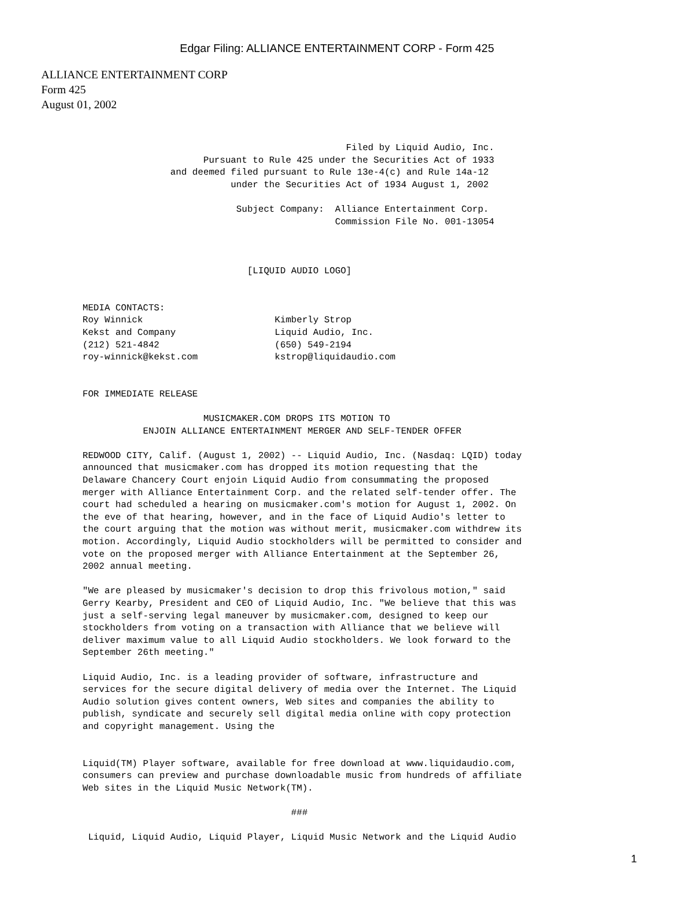Edgar Filing: ALLIANCE ENTERTAINMENT CORP - Form 425
ALLIANCE ENTERTAINMENT CORP
Form 425
August 01, 2002
                                                Filed by Liquid Audio, Inc.
                      Pursuant to Rule 425 under the Securities Act of 1933
                and deemed filed pursuant to Rule 13e-4(c) and Rule 14a-12
                           under the Securities Act of 1934 August 1, 2002

                            Subject Company:  Alliance Entertainment Corp.
                                              Commission File No. 001-13054



                              [LIQUID AUDIO LOGO]


MEDIA CONTACTS:
Roy Winnick                        Kimberly Strop
Kekst and Company                  Liquid Audio, Inc.
(212) 521-4842                     (650) 549-2194
roy-winnick@kekst.com              kstrop@liquidaudio.com


FOR IMMEDIATE RELEASE

                      MUSICMAKER.COM DROPS ITS MOTION TO
           ENJOIN ALLIANCE ENTERTAINMENT MERGER AND SELF-TENDER OFFER

REDWOOD CITY, Calif. (August 1, 2002) -- Liquid Audio, Inc. (Nasdaq: LQID) today
announced that musicmaker.com has dropped its motion requesting that the
Delaware Chancery Court enjoin Liquid Audio from consummating the proposed
merger with Alliance Entertainment Corp. and the related self-tender offer. The
court had scheduled a hearing on musicmaker.com's motion for August 1, 2002. On
the eve of that hearing, however, and in the face of Liquid Audio's letter to
the court arguing that the motion was without merit, musicmaker.com withdrew its
motion. Accordingly, Liquid Audio stockholders will be permitted to consider and
vote on the proposed merger with Alliance Entertainment at the September 26,
2002 annual meeting.

"We are pleased by musicmaker's decision to drop this frivolous motion," said
Gerry Kearby, President and CEO of Liquid Audio, Inc. "We believe that this was
just a self-serving legal maneuver by musicmaker.com, designed to keep our
stockholders from voting on a transaction with Alliance that we believe will
deliver maximum value to all Liquid Audio stockholders. We look forward to the
September 26th meeting."

Liquid Audio, Inc. is a leading provider of software, infrastructure and
services for the secure digital delivery of media over the Internet. The Liquid
Audio solution gives content owners, Web sites and companies the ability to
publish, syndicate and securely sell digital media online with copy protection
and copyright management. Using the


Liquid(TM) Player software, available for free download at www.liquidaudio.com,
consumers can preview and purchase downloadable music from hundreds of affiliate
Web sites in the Liquid Music Network(TM).

                                      ###

 Liquid, Liquid Audio, Liquid Player, Liquid Music Network and the Liquid Audio
1